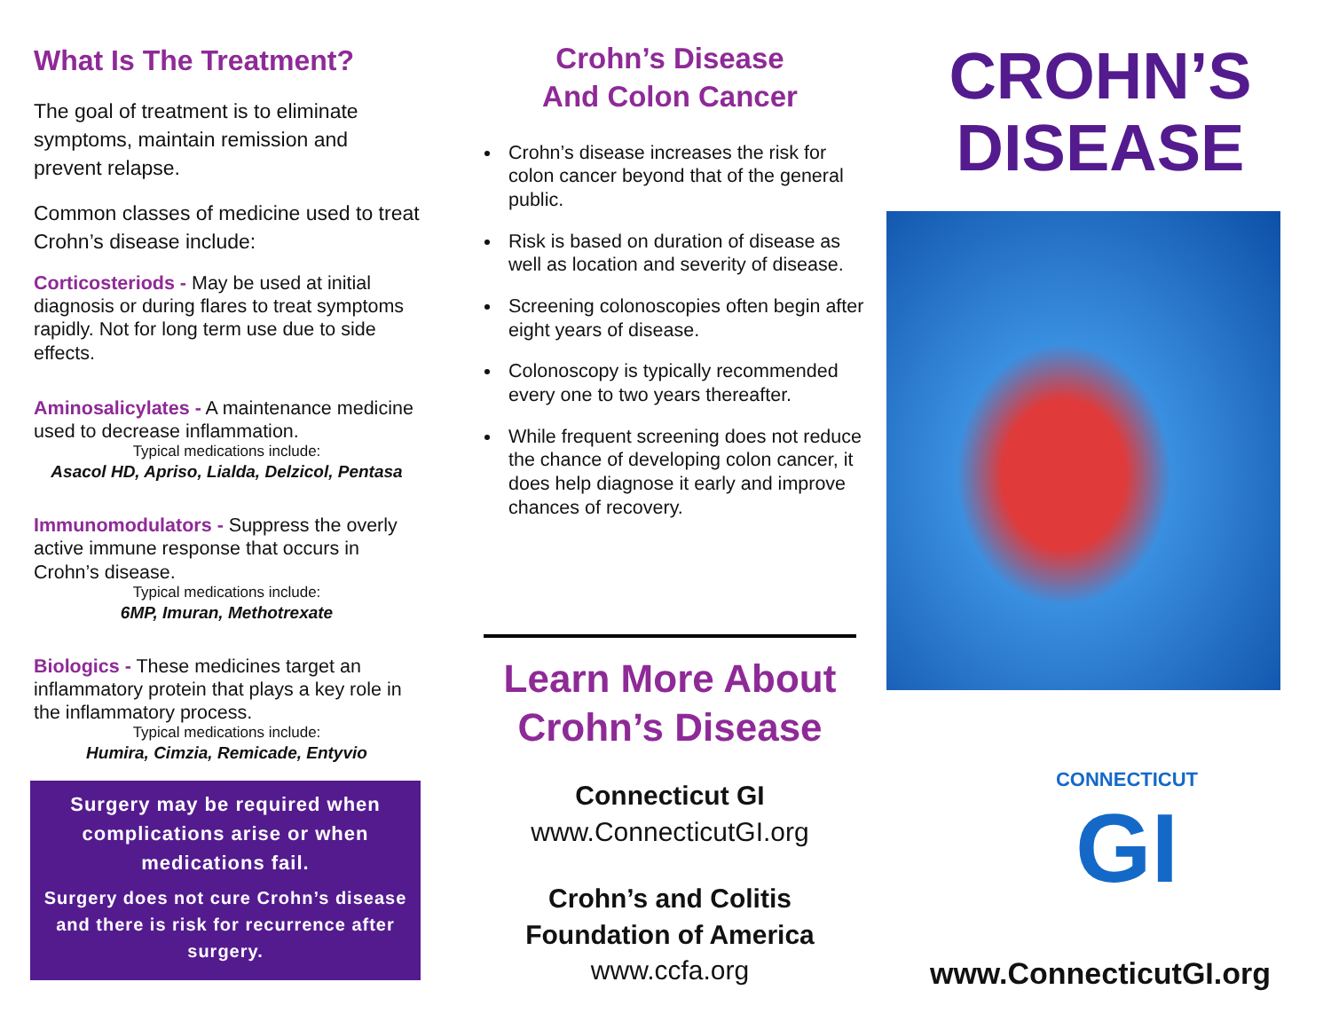What Is The Treatment?
The goal of treatment is to eliminate symptoms, maintain remission and prevent relapse.
Common classes of medicine used to treat Crohn’s disease include:
Corticosteriods - May be used at initial diagnosis or during flares to treat symptoms rapidly. Not for long term use due to side effects.
Aminosalicylates - A maintenance medicine used to decrease inflammation.
Typical medications include:
Asacol HD, Apriso, Lialda, Delzicol, Pentasa
Immunomodulators - Suppress the overly active immune response that occurs in Crohn’s disease.
Typical medications include:
6MP, Imuran, Methotrexate
Biologics - These medicines target an inflammatory protein that plays a key role in the inflammatory process.
Typical medications include:
Humira, Cimzia, Remicade, Entyvio
Surgery may be required when complications arise or when medications fail.
Surgery does not cure Crohn’s disease and there is risk for recurrence after surgery.
Crohn’s Disease
And Colon Cancer
Crohn’s disease increases the risk for colon cancer beyond that of the general public.
Risk is based on duration of disease as well as location and severity of disease.
Screening colonoscopies often begin after eight years of disease.
Colonoscopy is typically recommended every one to two years thereafter.
While frequent screening does not reduce the chance of developing colon cancer, it does help diagnose it early and improve chances of recovery.
Learn More About
Crohn’s Disease
Connecticut GI
www.ConnecticutGI.org
Crohn’s and Colitis
Foundation of America
www.ccfa.org
CROHN’S
DISEASE
CONNECTICUT
GI
www.ConnecticutGI.org